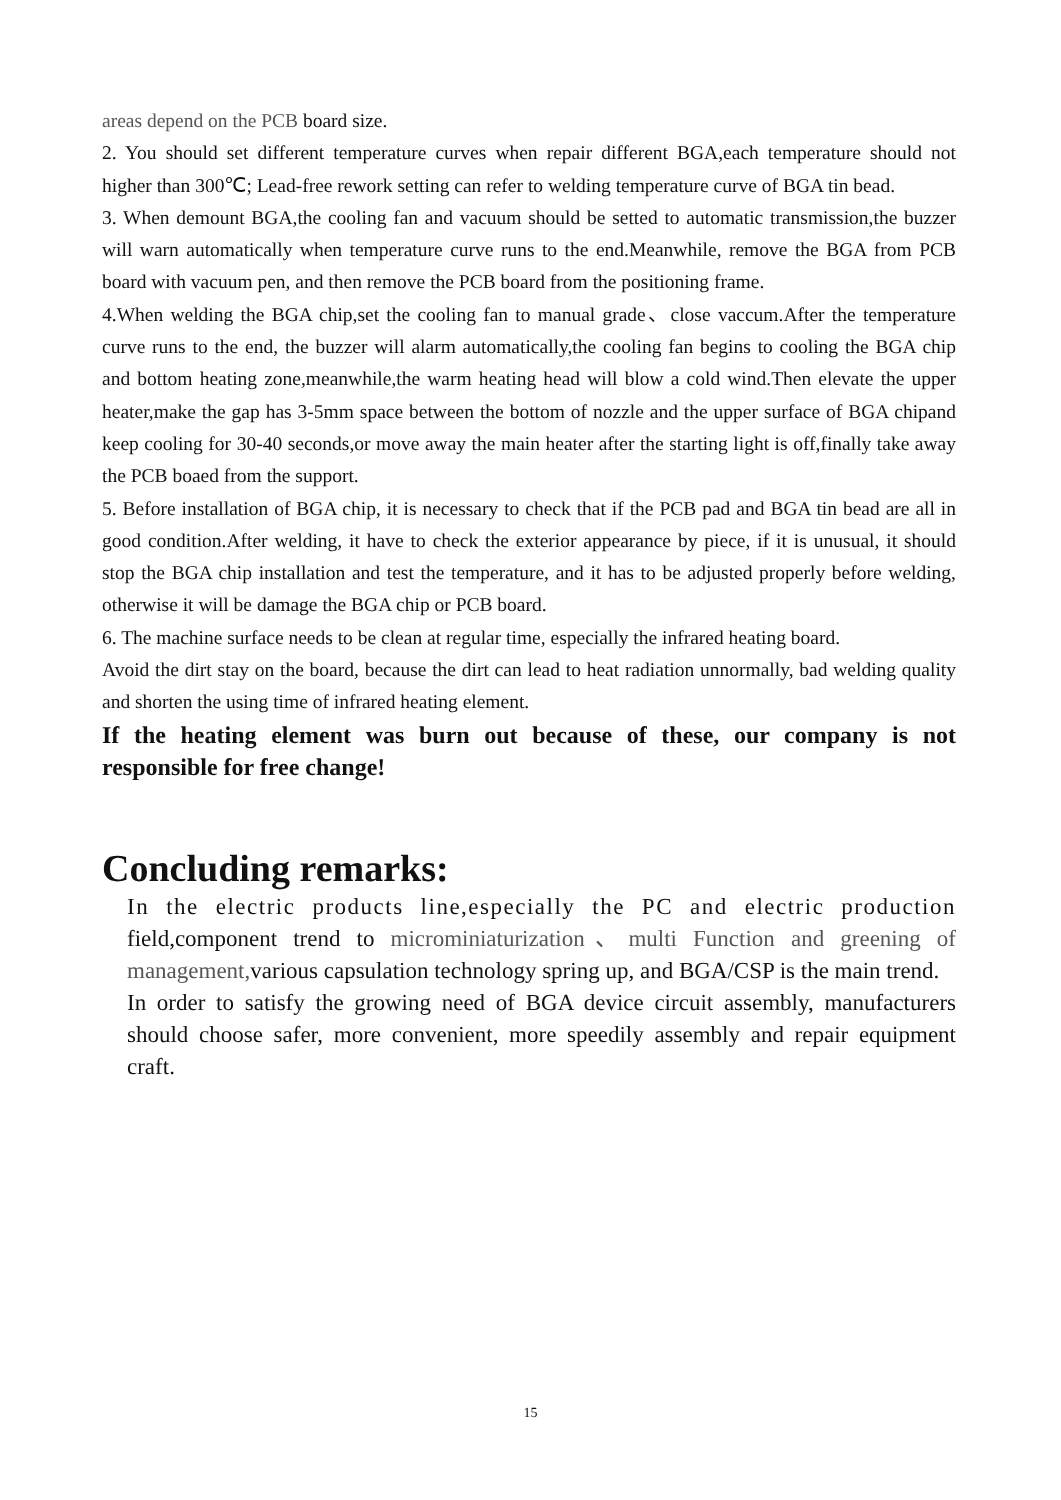areas depend on the PCB board size.
2. You should set different temperature curves when repair different BGA,each temperature should not higher than 300℃; Lead-free rework setting can refer to welding temperature curve of BGA tin bead.
3. When demount BGA,the cooling fan and vacuum should be setted to automatic transmission,the buzzer will warn automatically when temperature curve runs to the end.Meanwhile, remove the BGA from PCB board with vacuum pen, and then remove the PCB board from the positioning frame.
4.When welding the BGA chip,set the cooling fan to manual grade、close vaccum.After the temperature curve runs to the end, the buzzer will alarm automatically,the cooling fan begins to cooling the BGA chip and bottom heating zone,meanwhile,the warm heating head will blow a cold wind.Then elevate the upper heater,make the gap has 3-5mm space between the bottom of nozzle and the upper surface of BGA chipand keep cooling for 30-40 seconds,or move away the main heater after the starting light is off,finally take away the PCB boaed from the support.
5. Before installation of BGA chip, it is necessary to check that if the PCB pad and BGA tin bead are all in good condition.After welding, it have to check the exterior appearance by piece, if it is unusual, it should stop the BGA chip installation and test the temperature, and it has to be adjusted properly before welding, otherwise it will be damage the BGA chip or PCB board.
6. The machine surface needs to be clean at regular time, especially the infrared heating board.
Avoid the dirt stay on the board, because the dirt can lead to heat radiation unnormally, bad welding quality and shorten the using time of infrared heating element.
If the heating element was burn out because of these, our company is not responsible for free change!
Concluding remarks:
In the electric products line,especially the PC and electric production field,component trend to microminiaturization、multi Function and greening of management, various capsulation technology spring up, and BGA/CSP is the main trend.
In order to satisfy the growing need of BGA device circuit assembly, manufacturers should choose safer, more convenient, more speedily assembly and repair equipment craft.
15